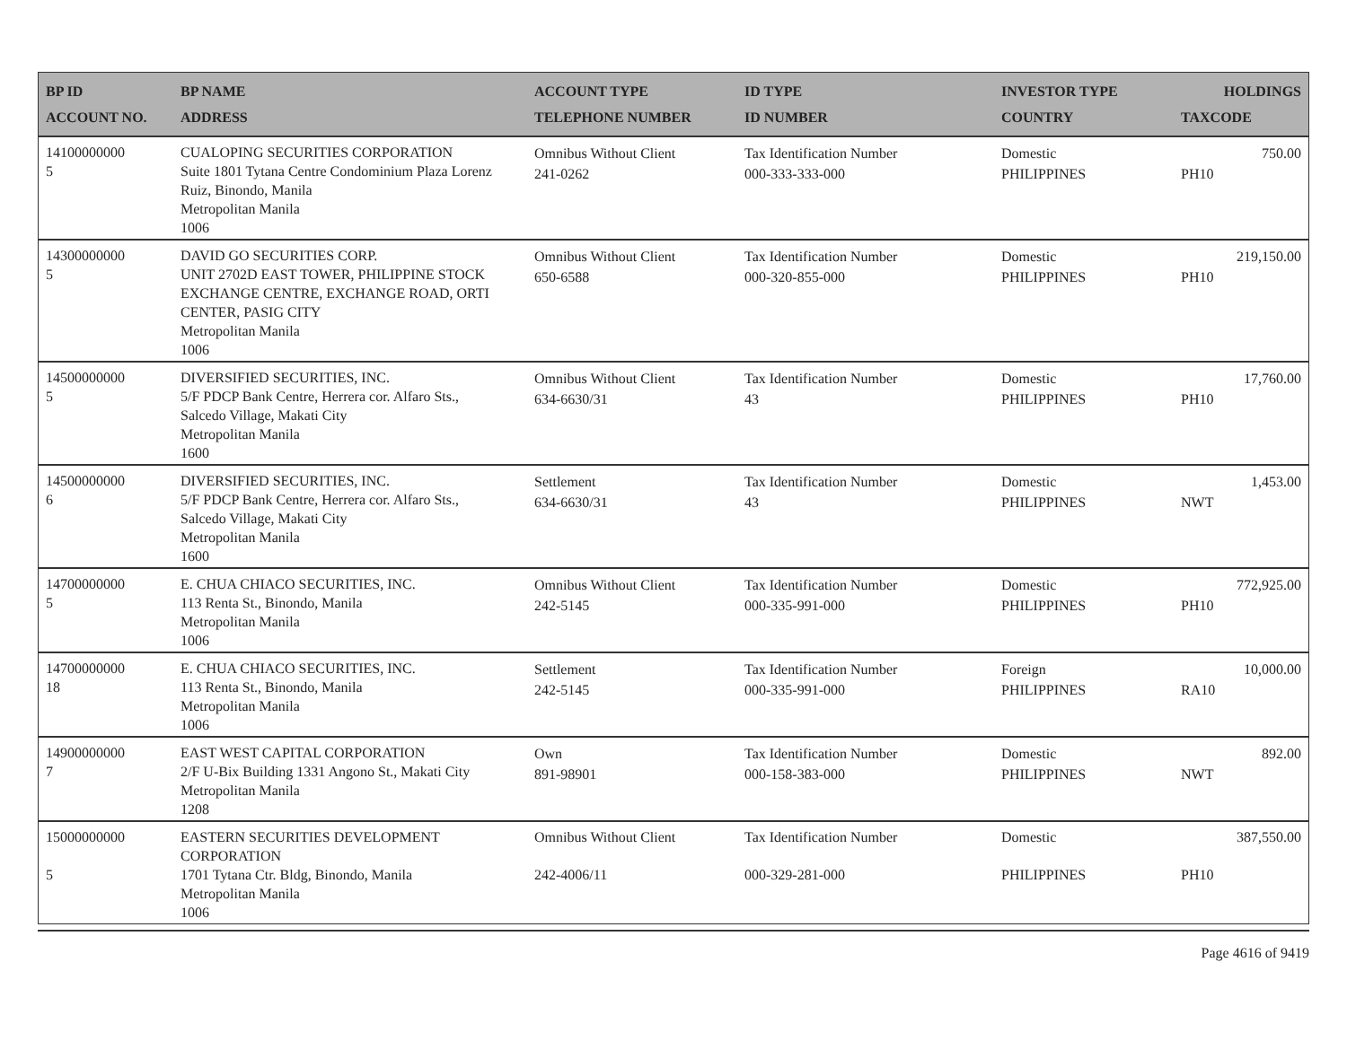| BP ID ACCOUNT NO. | BP NAME ADDRESS | ACCOUNT TYPE TELEPHONE NUMBER | ID TYPE ID NUMBER | INVESTOR TYPE COUNTRY | HOLDINGS TAXCODE |
| --- | --- | --- | --- | --- | --- |
| 14100000000 5 | CUALOPING SECURITIES CORPORATION Suite 1801 Tytana Centre Condominium Plaza Lorenz Ruiz, Binondo, Manila Metropolitan Manila 1006 | Omnibus Without Client 241-0262 | Tax Identification Number 000-333-333-000 | Domestic PHILIPPINES | 750.00 PH10 |
| 14300000000 5 | DAVID GO SECURITIES CORP. UNIT 2702D EAST TOWER, PHILIPPINE STOCK EXCHANGE CENTRE, EXCHANGE ROAD, ORTI CENTER, PASIG CITY Metropolitan Manila 1006 | Omnibus Without Client 650-6588 | Tax Identification Number 000-320-855-000 | Domestic PHILIPPINES | 219,150.00 PH10 |
| 14500000000 5 | DIVERSIFIED SECURITIES, INC. 5/F PDCP Bank Centre, Herrera cor. Alfaro Sts., Salcedo Village, Makati City Metropolitan Manila 1600 | Omnibus Without Client 634-6630/31 | Tax Identification Number 43 | Domestic PHILIPPINES | 17,760.00 PH10 |
| 14500000000 6 | DIVERSIFIED SECURITIES, INC. 5/F PDCP Bank Centre, Herrera cor. Alfaro Sts., Salcedo Village, Makati City Metropolitan Manila 1600 | Settlement 634-6630/31 | Tax Identification Number 43 | Domestic PHILIPPINES | 1,453.00 NWT |
| 14700000000 5 | E. CHUA CHIACO SECURITIES, INC. 113 Renta St., Binondo, Manila Metropolitan Manila 1006 | Omnibus Without Client 242-5145 | Tax Identification Number 000-335-991-000 | Domestic PHILIPPINES | 772,925.00 PH10 |
| 14700000000 18 | E. CHUA CHIACO SECURITIES, INC. 113 Renta St., Binondo, Manila Metropolitan Manila 1006 | Settlement 242-5145 | Tax Identification Number 000-335-991-000 | Foreign PHILIPPINES | 10,000.00 RA10 |
| 14900000000 7 | EAST WEST CAPITAL CORPORATION 2/F U-Bix Building 1331 Angono St., Makati City Metropolitan Manila 1208 | Own 891-98901 | Tax Identification Number 000-158-383-000 | Domestic PHILIPPINES | 892.00 NWT |
| 15000000000 5 | EASTERN SECURITIES DEVELOPMENT CORPORATION 1701 Tytana Ctr. Bldg, Binondo, Manila Metropolitan Manila 1006 | Omnibus Without Client 242-4006/11 | Tax Identification Number 000-329-281-000 | Domestic PHILIPPINES | 387,550.00 PH10 |
Page 4616 of 9419